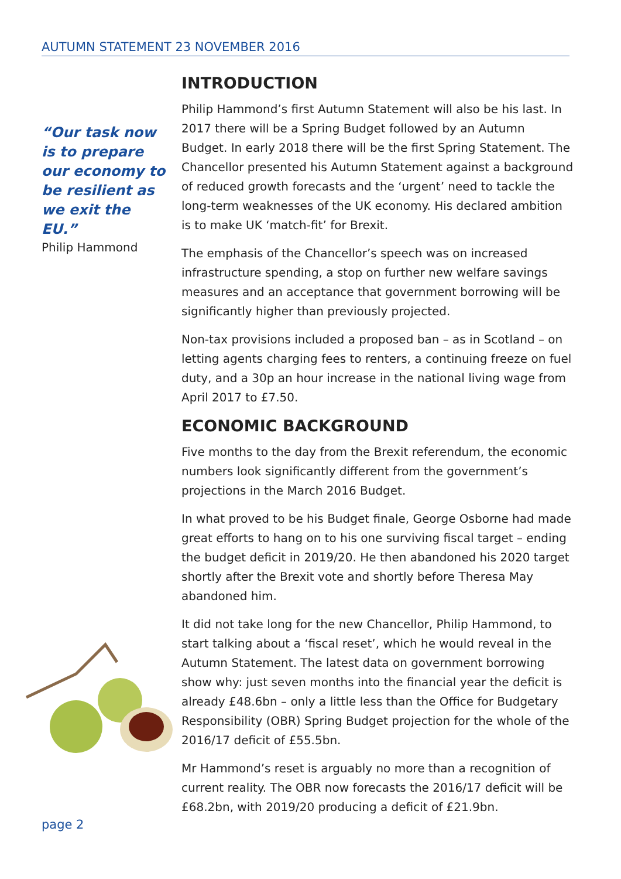AUTUMN STATEMENT 23 NOVEMBER 2016
“Our task now is to prepare our economy to be resilient as we exit the EU.”
Philip Hammond
INTRODUCTION
Philip Hammond’s first Autumn Statement will also be his last. In 2017 there will be a Spring Budget followed by an Autumn Budget. In early 2018 there will be the first Spring Statement. The Chancellor presented his Autumn Statement against a background of reduced growth forecasts and the ‘urgent’ need to tackle the long-term weaknesses of the UK economy. His declared ambition is to make UK ‘match-fit’ for Brexit.
The emphasis of the Chancellor’s speech was on increased infrastructure spending, a stop on further new welfare savings measures and an acceptance that government borrowing will be significantly higher than previously projected.
Non-tax provisions included a proposed ban – as in Scotland – on letting agents charging fees to renters, a continuing freeze on fuel duty, and a 30p an hour increase in the national living wage from April 2017 to £7.50.
ECONOMIC BACKGROUND
Five months to the day from the Brexit referendum, the economic numbers look significantly different from the government’s projections in the March 2016 Budget.
In what proved to be his Budget finale, George Osborne had made great efforts to hang on to his one surviving fiscal target – ending the budget deficit in 2019/20. He then abandoned his 2020 target shortly after the Brexit vote and shortly before Theresa May abandoned him.
It did not take long for the new Chancellor, Philip Hammond, to start talking about a ‘fiscal reset’, which he would reveal in the Autumn Statement. The latest data on government borrowing show why: just seven months into the financial year the deficit is already £48.6bn – only a little less than the Office for Budgetary Responsibility (OBR) Spring Budget projection for the whole of the 2016/17 deficit of £55.5bn.
Mr Hammond’s reset is arguably no more than a recognition of current reality. The OBR now forecasts the 2016/17 deficit will be £68.2bn, with 2019/20 producing a deficit of £21.9bn.
page 2